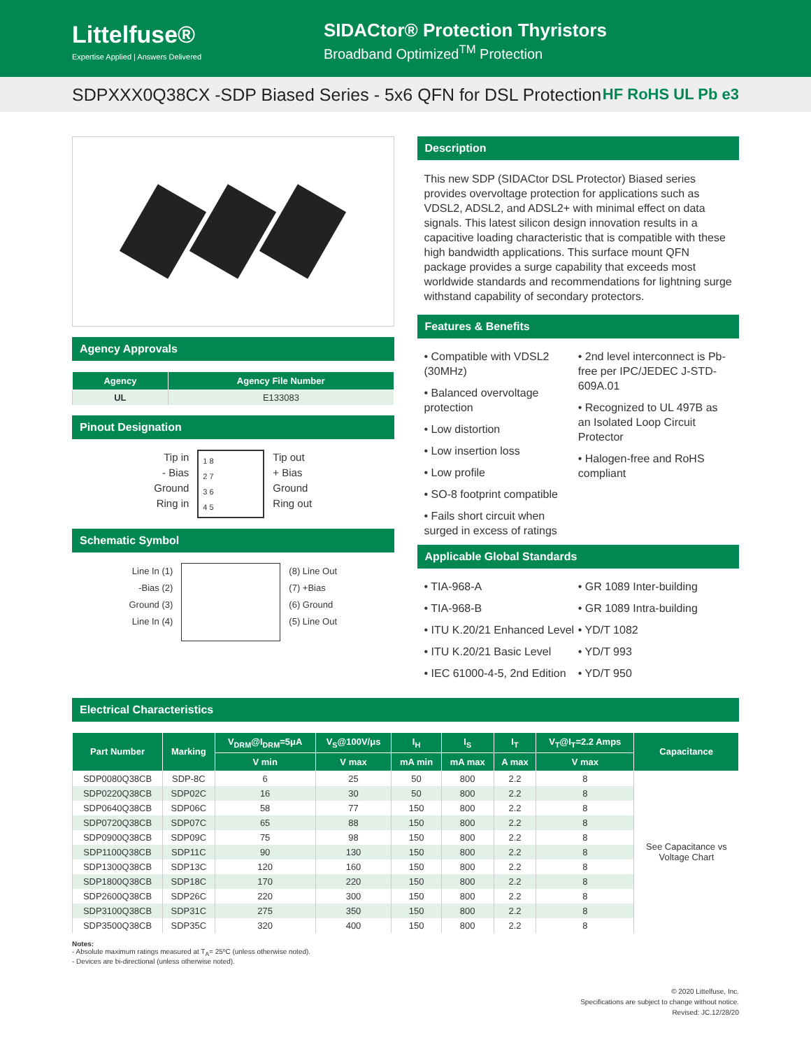Littelfuse®
Expertise Applied | Answers Delivered
SIDACtor® Protection Thyristors
Broadband Optimized<sup>TM</sup> Protection
SDPXXX0Q38CX -SDP Biased Series - 5x6 QFN for DSL Protection HF RoHS UL Pb e3
Agency Approvals
| Agency | Agency File Number |
| --- | --- |
| UL | E133083 |
Pinout Designation
Tip in
- Bias
Ground
Ring in
1 8
2 7
3 6
4 5
Tip out
+ Bias
Ground
Ring out
Schematic Symbol
Line In (1)
-Bias (2)
Ground (3)
Line In (4)
(8) Line Out
(7) +Bias
(6) Ground
(5) Line Out
Description
This new SDP (SIDACtor DSL Protector) Biased series provides overvoltage protection for applications such as VDSL2, ADSL2, and ADSL2+ with minimal effect on data signals. This latest silicon design innovation results in a capacitive loading characteristic that is compatible with these high bandwidth applications. This surface mount QFN package provides a surge capability that exceeds most worldwide standards and recommendations for lightning surge withstand capability of secondary protectors.
Features & Benefits
• Compatible with VDSL2 (30MHz)
• Balanced overvoltage protection
• Low distortion
• Low insertion loss
• Low profile
• SO-8 footprint compatible
• Fails short circuit when surged in excess of ratings
• 2nd level interconnect is Pb-free per IPC/JEDEC J-STD-609A.01
• Recognized to UL 497B as an Isolated Loop Circuit Protector
• Halogen-free and RoHS compliant
Applicable Global Standards
• TIA-968-A
• TIA-968-B
• ITU K.20/21 Enhanced Level
• ITU K.20/21 Basic Level
• IEC 61000-4-5, 2nd Edition
• GR 1089 Inter-building
• GR 1089 Intra-building
• YD/T 1082
• YD/T 993
• YD/T 950
Electrical Characteristics
| Part Number | Marking | V<sub>DRM</sub>@I<sub>DRM</sub>=5μA | V<sub>S</sub>@100V/μs | I<sub>H</sub> | I<sub>S</sub> | I<sub>T</sub> | V<sub>T</sub>@I<sub>T</sub>=2.2 Amps | Capacitance |
| --- | --- | --- | --- | --- | --- | --- | --- | --- |
| | | V min | V max | mA min | mA max | A max | V max | |
| SDP0080Q38CB | SDP-8C | 6 | 25 | 50 | 800 | 2.2 | 8 | See Capacitance vs Voltage Chart |
| SDP0220Q38CB | SDP02C | 16 | 30 | 50 | 800 | 2.2 | 8 | |
| SDP0640Q38CB | SDP06C | 58 | 77 | 150 | 800 | 2.2 | 8 | |
| SDP0720Q38CB | SDP07C | 65 | 88 | 150 | 800 | 2.2 | 8 | |
| SDP0900Q38CB | SDP09C | 75 | 98 | 150 | 800 | 2.2 | 8 | |
| SDP1100Q38CB | SDP11C | 90 | 130 | 150 | 800 | 2.2 | 8 | |
| SDP1300Q38CB | SDP13C | 120 | 160 | 150 | 800 | 2.2 | 8 | |
| SDP1800Q38CB | SDP18C | 170 | 220 | 150 | 800 | 2.2 | 8 | |
| SDP2600Q38CB | SDP26C | 220 | 300 | 150 | 800 | 2.2 | 8 | |
| SDP3100Q38CB | SDP31C | 275 | 350 | 150 | 800 | 2.2 | 8 | |
| SDP3500Q38CB | SDP35C | 320 | 400 | 150 | 800 | 2.2 | 8 | |
Notes:
- Absolute maximum ratings measured at T<sub>A</sub>= 25ºC (unless otherwise noted).
- Devices are bi-directional (unless otherwise noted).
© 2020 Littelfuse, Inc.
Specifications are subject to change without notice.
Revised: JC.12/28/20